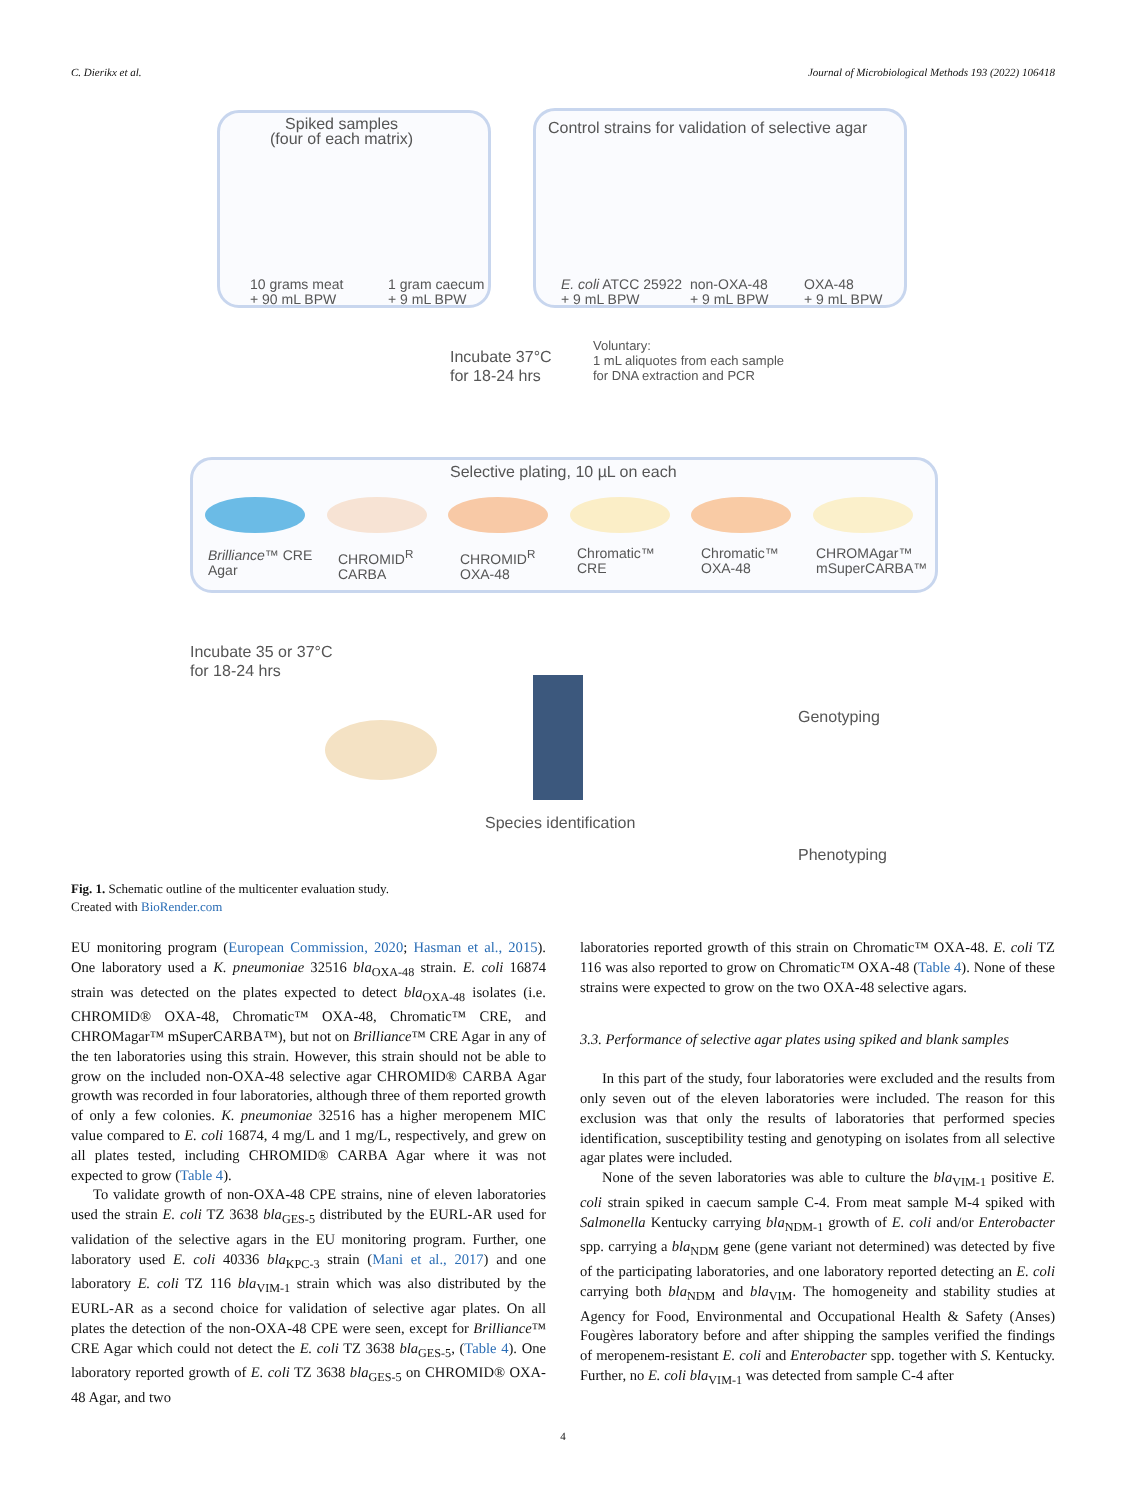C. Dierikx et al. Journal of Microbiological Methods 193 (2022) 106418
Spiked samples
(four of each matrix)
Control strains for validation of selective agar
10 grams meat
+ 90 mL BPW
1 gram caecum
+ 9 mL BPW
E. coli ATCC 25922
+ 9 mL BPW
non-OXA-48
+ 9 mL BPW
OXA-48
+ 9 mL BPW
Incubate 37°C
for 18-24 hrs
Voluntary:
1 mL aliquotes from each sample
for DNA extraction and PCR
Selective plating, 10 µL on each
Brilliance™ CRE
Agar
CHROMID<sup>R</sup>
CARBA
CHROMID<sup>R</sup>
OXA-48
Chromatic™
CRE
Chromatic™
OXA-48
CHROMAgar™
mSuperCARBA™
Incubate 35 or 37°C
for 18-24 hrs
Genotyping
Species identification
Phenotyping
Fig. 1. Schematic outline of the multicenter evaluation study.
Created with BioRender.com
EU monitoring program (European Commission, 2020; Hasman et al., 2015). One laboratory used a K. pneumoniae 32516 bla<sub>OXA-48</sub> strain. E. coli 16874 strain was detected on the plates expected to detect bla<sub>OXA-48</sub> isolates (i.e. CHROMID® OXA-48, Chromatic™ OXA-48, Chromatic™ CRE, and CHROMagar™ mSuperCARBA™), but not on Brilliance™ CRE Agar in any of the ten laboratories using this strain. However, this strain should not be able to grow on the included non-OXA-48 selective agar CHROMID® CARBA Agar growth was recorded in four laboratories, although three of them reported growth of only a few colonies. K. pneumoniae 32516 has a higher meropenem MIC value compared to E. coli 16874, 4 mg/L and 1 mg/L, respectively, and grew on all plates tested, including CHROMID® CARBA Agar where it was not expected to grow (Table 4).
To validate growth of non-OXA-48 CPE strains, nine of eleven laboratories used the strain E. coli TZ 3638 bla<sub>GES-5</sub> distributed by the EURL-AR used for validation of the selective agars in the EU monitoring program. Further, one laboratory used E. coli 40336 bla<sub>KPC-3</sub> strain (Mani et al., 2017) and one laboratory E. coli TZ 116 bla<sub>VIM-1</sub> strain which was also distributed by the EURL-AR as a second choice for validation of selective agar plates. On all plates the detection of the non-OXA-48 CPE were seen, except for Brilliance™ CRE Agar which could not detect the E. coli TZ 3638 bla<sub>GES-5</sub>, (Table 4). One laboratory reported growth of E. coli TZ 3638 bla<sub>GES-5</sub> on CHROMID® OXA-48 Agar, and two
laboratories reported growth of this strain on Chromatic™ OXA-48. E. coli TZ 116 was also reported to grow on Chromatic™ OXA-48 (Table 4). None of these strains were expected to grow on the two OXA-48 selective agars.
3.3. Performance of selective agar plates using spiked and blank samples
In this part of the study, four laboratories were excluded and the results from only seven out of the eleven laboratories were included. The reason for this exclusion was that only the results of laboratories that performed species identification, susceptibility testing and genotyping on isolates from all selective agar plates were included.
None of the seven laboratories was able to culture the bla<sub>VIM-1</sub> positive E. coli strain spiked in caecum sample C-4. From meat sample M-4 spiked with Salmonella Kentucky carrying bla<sub>NDM-1</sub> growth of E. coli and/or Enterobacter spp. carrying a bla<sub>NDM</sub> gene (gene variant not determined) was detected by five of the participating laboratories, and one laboratory reported detecting an E. coli carrying both bla<sub>NDM</sub> and bla<sub>VIM</sub>. The homogeneity and stability studies at Agency for Food, Environmental and Occupational Health & Safety (Anses) Fougères laboratory before and after shipping the samples verified the findings of meropenem-resistant E. coli and Enterobacter spp. together with S. Kentucky. Further, no E. coli bla<sub>VIM-1</sub> was detected from sample C-4 after
4